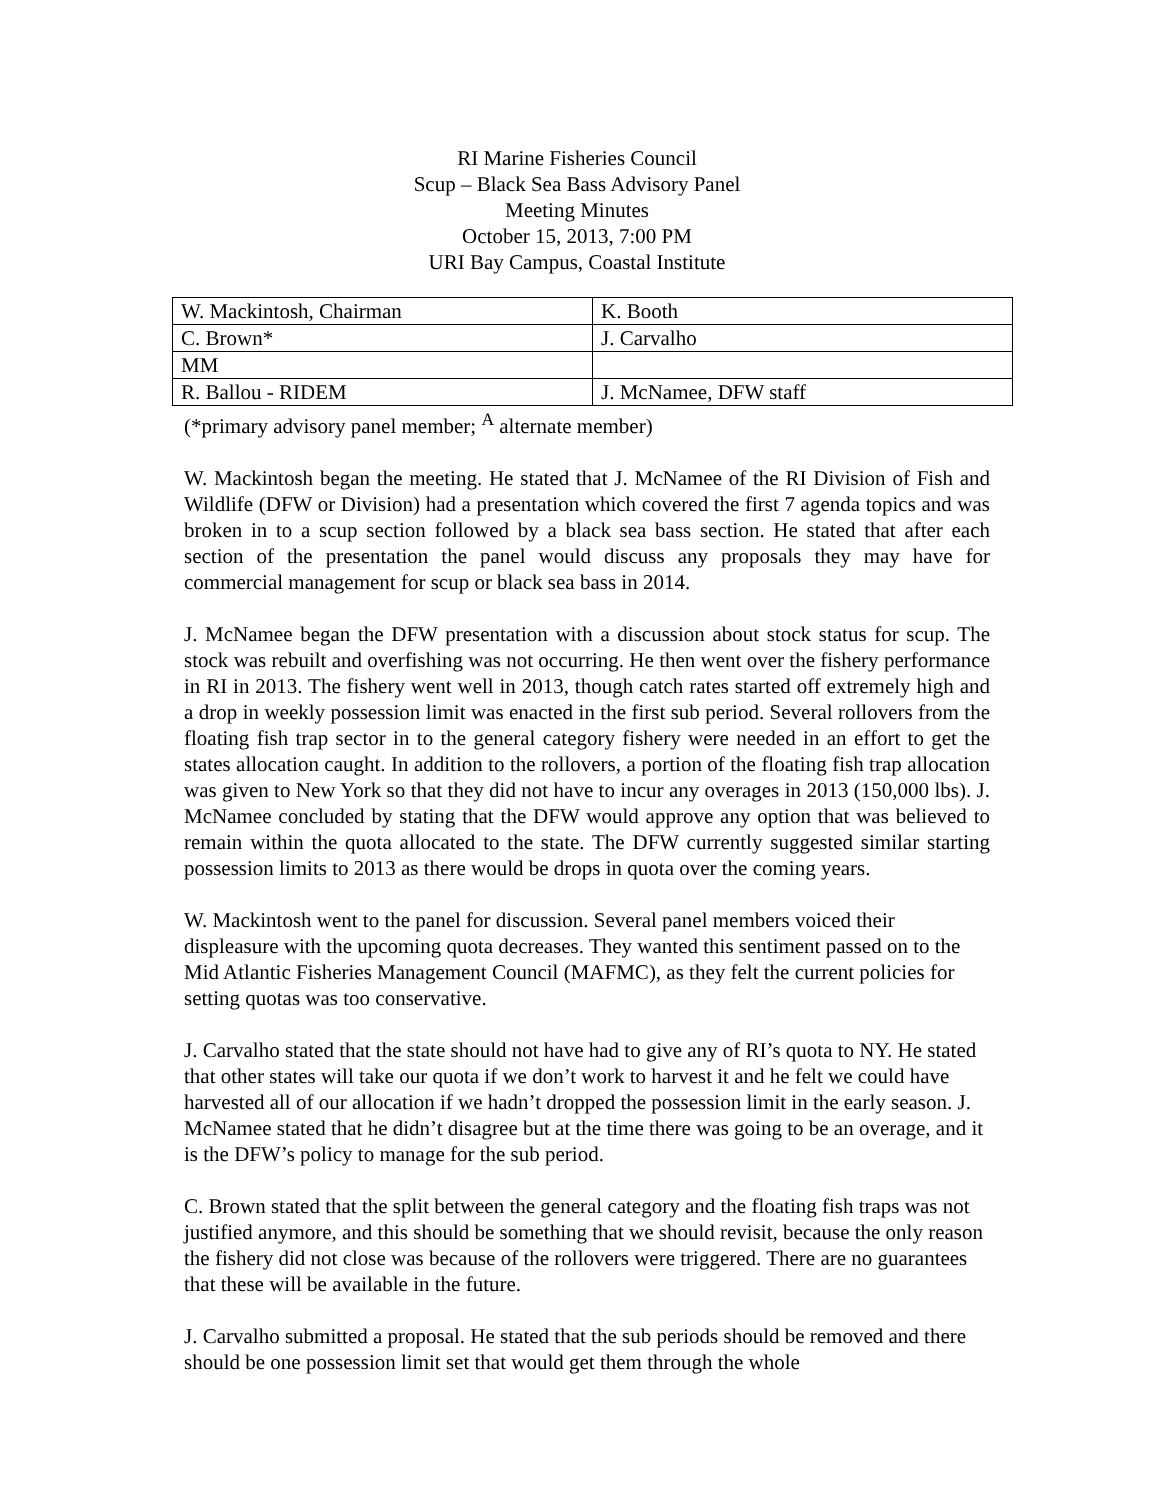RI Marine Fisheries Council
Scup – Black Sea Bass Advisory Panel
Meeting Minutes
October 15, 2013, 7:00 PM
URI Bay Campus, Coastal Institute
| W. Mackintosh, Chairman | K. Booth |
| C. Brown* | J. Carvalho |
| MM | |
| R. Ballou - RIDEM | J. McNamee, DFW staff |
(*primary advisory panel member; <sup>A</sup> alternate member)
W. Mackintosh began the meeting. He stated that J. McNamee of the RI Division of Fish and Wildlife (DFW or Division) had a presentation which covered the first 7 agenda topics and was broken in to a scup section followed by a black sea bass section. He stated that after each section of the presentation the panel would discuss any proposals they may have for commercial management for scup or black sea bass in 2014.
J. McNamee began the DFW presentation with a discussion about stock status for scup. The stock was rebuilt and overfishing was not occurring. He then went over the fishery performance in RI in 2013. The fishery went well in 2013, though catch rates started off extremely high and a drop in weekly possession limit was enacted in the first sub period. Several rollovers from the floating fish trap sector in to the general category fishery were needed in an effort to get the states allocation caught. In addition to the rollovers, a portion of the floating fish trap allocation was given to New York so that they did not have to incur any overages in 2013 (150,000 lbs). J. McNamee concluded by stating that the DFW would approve any option that was believed to remain within the quota allocated to the state. The DFW currently suggested similar starting possession limits to 2013 as there would be drops in quota over the coming years.
W. Mackintosh went to the panel for discussion. Several panel members voiced their displeasure with the upcoming quota decreases. They wanted this sentiment passed on to the Mid Atlantic Fisheries Management Council (MAFMC), as they felt the current policies for setting quotas was too conservative.
J. Carvalho stated that the state should not have had to give any of RI’s quota to NY. He stated that other states will take our quota if we don’t work to harvest it and he felt we could have harvested all of our allocation if we hadn’t dropped the possession limit in the early season. J. McNamee stated that he didn’t disagree but at the time there was going to be an overage, and it is the DFW’s policy to manage for the sub period.
C. Brown stated that the split between the general category and the floating fish traps was not justified anymore, and this should be something that we should revisit, because the only reason the fishery did not close was because of the rollovers were triggered. There are no guarantees that these will be available in the future.
J. Carvalho submitted a proposal. He stated that the sub periods should be removed and there should be one possession limit set that would get them through the whole